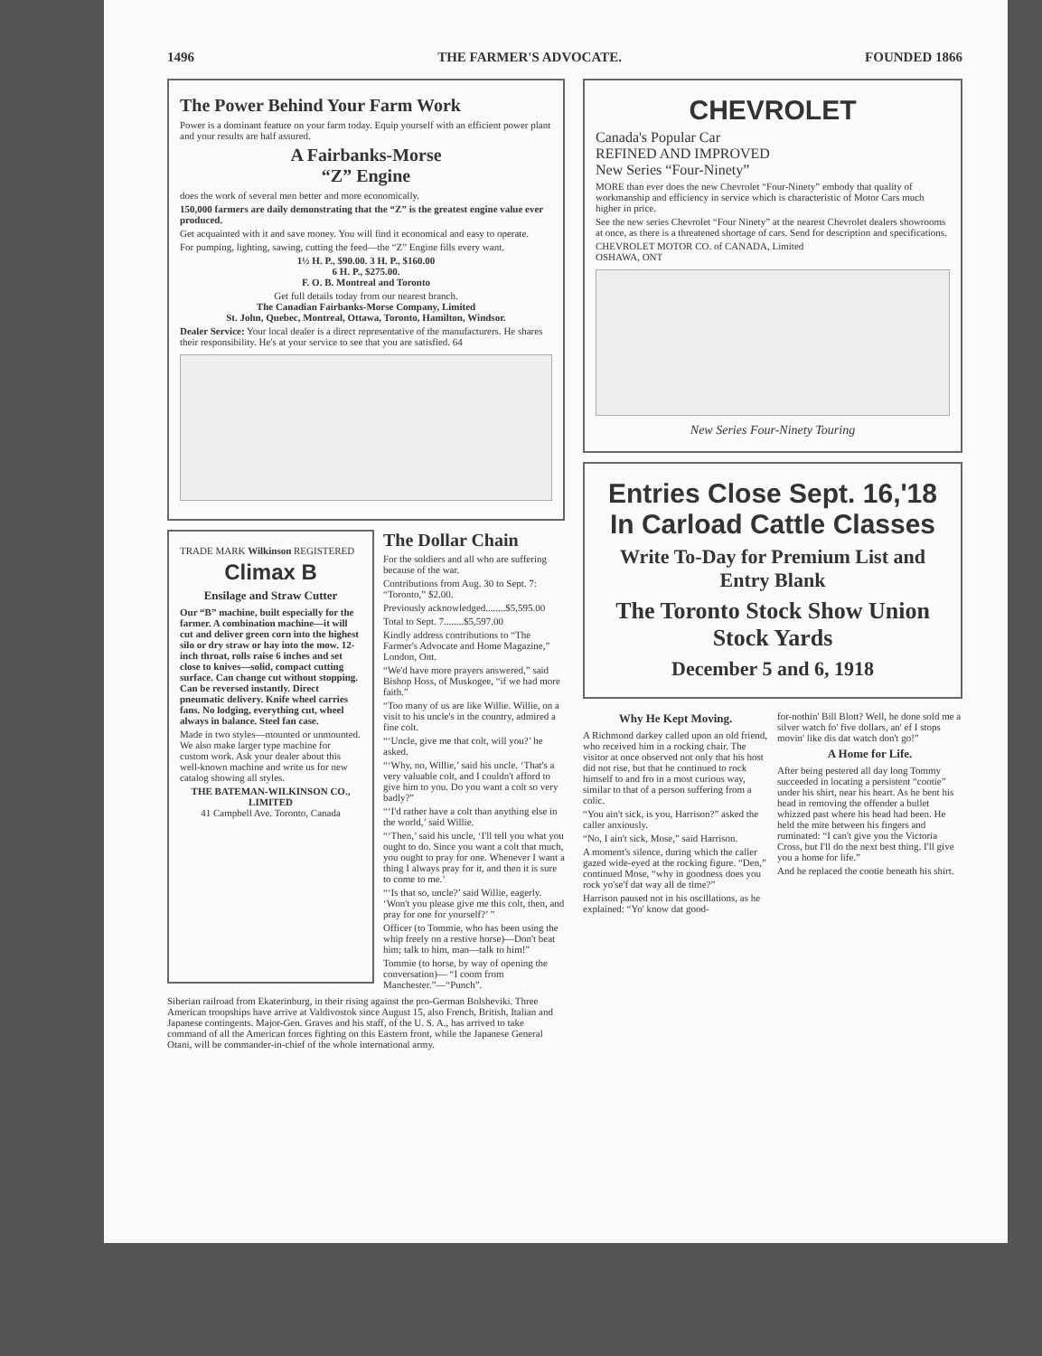1496 THE FARMER'S ADVOCATE. FOUNDED 1866
The Power Behind Your Farm Work
Power is a dominant feature on your farm today. Equip yourself with an efficient power plant and your results are half assured.
A Fairbanks-Morse
“Z” Engine
does the work of several men better and more economically.
150,000 farmers are daily demonstrating that the “Z” is the greatest engine value ever produced.
Get acquainted with it and save money. You will find it economical and easy to operate.
For pumping, lighting, sawing, cutting the feed—the “Z” Engine fills every want.
1½ H. P., $90.00. 3 H. P., $160.00
6 H. P., $275.00.
F. O. B. Montreal and Toronto
Get full details today from our nearest branch.
The Canadian Fairbanks-Morse Company, Limited
St. John, Quebec, Montreal, Ottawa, Toronto, Hamilton, Windsor.
Dealer Service: Your local dealer is a direct representative of the manufacturers. He shares their responsibility. He's at your service to see that you are satisfied. 64
TRADE MARK Wilkinson REGISTERED
Climax B
Ensilage and Straw Cutter
Our “B” machine, built especially for the farmer. A combination machine—it will cut and deliver green corn into the highest silo or dry straw or hay into the mow. 12-inch throat, rolls raise 6 inches and set close to knives—solid, compact cutting surface. Can change cut without stopping. Can be reversed instantly. Direct pneumatic delivery. Knife wheel carries fans. No lodging, everything cut, wheel always in balance. Steel fan case.
Made in two styles—mounted or unmounted. We also make larger type machine for custom work. Ask your dealer about this well-known machine and write us for new catalog showing all styles.
THE BATEMAN-WILKINSON CO., LIMITED
41 Campbell Ave. Toronto, Canada
The Dollar Chain
For the soldiers and all who are suffering because of the war.
Contributions from Aug. 30 to Sept. 7: “Toronto,” $2.00.
Previously acknowledged........$5,595.00
Total to Sept. 7........$5,597.00
Kindly address contributions to “The Farmer's Advocate and Home Magazine,” London, Ont.
“We'd have more prayers answered,” said Bishop Hoss, of Muskogee, “if we had more faith.”
“Too many of us are like Willie. Willie, on a visit to his uncle's in the country, admired a fine colt.
“‘Uncle, give me that colt, will you?’ he asked.
“‘Why, no, Willie,’ said his uncle. ‘That's a very valuable colt, and I couldn't afford to give him to you. Do you want a colt so very badly?”
“‘I'd rather have a colt than anything else in the world,’ said Willie.
“‘Then,’ said his uncle, ‘I'll tell you what you ought to do. Since you want a colt that much, you ought to pray for one. Whenever I want a thing I always pray for it, and then it is sure to come to me.’
“‘Is that so, uncle?’ said Willie, eagerly. ‘Won't you please give me this colt, then, and pray for one for yourself?’ ”
Officer (to Tommie, who has been using the whip freely on a restive horse)—Don't beat him; talk to him, man—talk to him!”
Tommie (to horse, by way of opening the conversation)— “I coom from Manchester.”—“Punch”.
Siberian railroad from Ekaterinburg, in their rising against the pro-German Bolsheviki. Three American troopships have arrive at Valdivostok since August 15, also French, British, Italian and Japanese contingents. Major-Gen. Graves and his staff, of the U. S. A., has arrived to take command of all the American forces fighting on this Eastern front, while the Japanese General Otani, will be commander-in-chief of the whole international army.
CHEVROLET
Canada's Popular Car
REFINED AND IMPROVED
New Series “Four-Ninety”
MORE than ever does the new Chevrolet “Four-Ninety” embody that quality of workmanship and efficiency in service which is characteristic of Motor Cars much higher in price.
See the new series Chevrolet “Four Ninety” at the nearest Chevrolet dealers showrooms at once, as there is a threatened shortage of cars. Send for description and specifications.
CHEVROLET MOTOR CO. of CANADA, Limited
OSHAWA, ONT
New Series Four-Ninety Touring
Entries Close Sept. 16,'18 In Carload Cattle Classes
Write To-Day for Premium List and Entry Blank
The Toronto Stock Show Union Stock Yards
December 5 and 6, 1918
Why He Kept Moving.
A Richmond darkey called upon an old friend, who received him in a rocking chair. The visitor at once observed not only that his host did not rise, but that he continued to rock himself to and fro in a most curious way, similar to that of a person suffering from a colic.
“You ain't sick, is you, Harrison?” asked the caller anxiously.
“No, I ain't sick, Mose,” said Harrison.
A moment's silence, during which the caller gazed wide-eyed at the rocking figure. “Den,” continued Mose, “why in goodness does you rock yo'se'f dat way all de time?”
Harrison paused not in his oscillations, as he explained: “Yo' know dat good-
for-nothin' Bill Blott? Well, he done sold me a silver watch fo' five dollars, an' ef I stops movin' like dis dat watch don't go!”
A Home for Life.
After being pestered all day long Tommy succeeded in locating a persistent “cootie” under his shirt, near his heart. As he bent his head in removing the offender a bullet whizzed past where his head had been. He held the mite between his fingers and ruminated: “I can't give you the Victoria Cross, but I'll do the next best thing. I'll give you a home for life.”
And he replaced the cootie beneath his shirt.